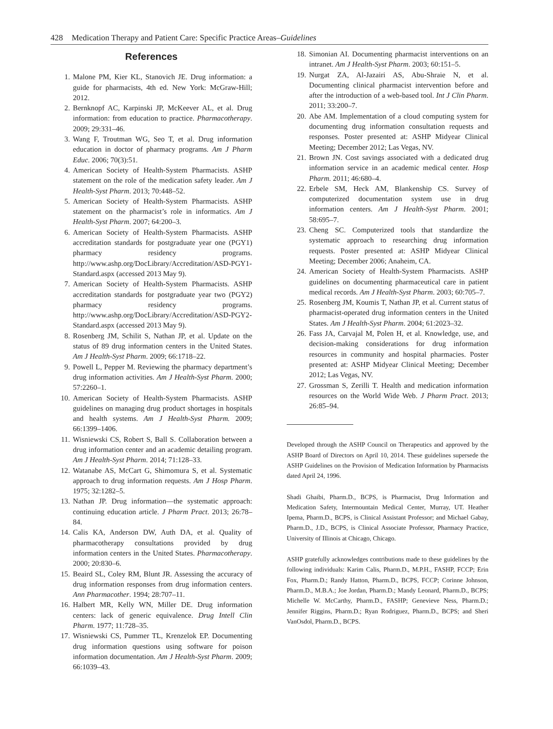428 Medication Therapy and Patient Care: Specific Practice Areas–Guidelines
References
1. Malone PM, Kier KL, Stanovich JE. Drug information: a guide for pharmacists, 4th ed. New York: McGraw-Hill; 2012.
2. Bernknopf AC, Karpinski JP, McKeever AL, et al. Drug information: from education to practice. Pharmacotherapy. 2009; 29:331–46.
3. Wang F, Troutman WG, Seo T, et al. Drug information education in doctor of pharmacy programs. Am J Pharm Educ. 2006; 70(3):51.
4. American Society of Health-System Pharmacists. ASHP statement on the role of the medication safety leader. Am J Health-Syst Pharm. 2013; 70:448–52.
5. American Society of Health-System Pharmacists. ASHP statement on the pharmacist’s role in informatics. Am J Health-Syst Pharm. 2007; 64:200–3.
6. American Society of Health-System Pharmacists. ASHP accreditation standards for postgraduate year one (PGY1) pharmacy residency programs. http://www.ashp.org/DocLibrary/Accreditation/ASD-PGY1-Standard.aspx (accessed 2013 May 9).
7. American Society of Health-System Pharmacists. ASHP accreditation standards for postgraduate year two (PGY2) pharmacy residency programs. http://www.ashp.org/DocLibrary/Accreditation/ASD-PGY2-Standard.aspx (accessed 2013 May 9).
8. Rosenberg JM, Schilit S, Nathan JP, et al. Update on the status of 89 drug information centers in the United States. Am J Health-Syst Pharm. 2009; 66:1718–22.
9. Powell L, Pepper M. Reviewing the pharmacy department’s drug information activities. Am J Health-Syst Pharm. 2000; 57:2260–1.
10. American Society of Health-System Pharmacists. ASHP guidelines on managing drug product shortages in hospitals and health systems. Am J Health-Syst Pharm. 2009; 66:1399–1406.
11. Wisniewski CS, Robert S, Ball S. Collaboration between a drug information center and an academic detailing program. Am J Health-Syst Pharm. 2014; 71:128–33.
12. Watanabe AS, McCart G, Shimomura S, et al. Systematic approach to drug information requests. Am J Hosp Pharm. 1975; 32:1282–5.
13. Nathan JP. Drug information—the systematic approach: continuing education article. J Pharm Pract. 2013; 26:78–84.
14. Calis KA, Anderson DW, Auth DA, et al. Quality of pharmacotherapy consultations provided by drug information centers in the United States. Pharmacotherapy. 2000; 20:830–6.
15. Beaird SL, Coley RM, Blunt JR. Assessing the accuracy of drug information responses from drug information centers. Ann Pharmacother. 1994; 28:707–11.
16. Halbert MR, Kelly WN, Miller DE. Drug information centers: lack of generic equivalence. Drug Intell Clin Pharm. 1977; 11:728–35.
17. Wisniewski CS, Pummer TL, Krenzelok EP. Documenting drug information questions using software for poison information documentation. Am J Health-Syst Pharm. 2009; 66:1039–43.
18. Simonian AI. Documenting pharmacist interventions on an intranet. Am J Health-Syst Pharm. 2003; 60:151–5.
19. Nurgat ZA, Al-Jazairi AS, Abu-Shraie N, et al. Documenting clinical pharmacist intervention before and after the introduction of a web-based tool. Int J Clin Pharm. 2011; 33:200–7.
20. Abe AM. Implementation of a cloud computing system for documenting drug information consultation requests and responses. Poster presented at: ASHP Midyear Clinical Meeting; December 2012; Las Vegas, NV.
21. Brown JN. Cost savings associated with a dedicated drug information service in an academic medical center. Hosp Pharm. 2011; 46:680–4.
22. Erbele SM, Heck AM, Blankenship CS. Survey of computerized documentation system use in drug information centers. Am J Health-Syst Pharm. 2001; 58:695–7.
23. Cheng SC. Computerized tools that standardize the systematic approach to researching drug information requests. Poster presented at: ASHP Midyear Clinical Meeting; December 2006; Anaheim, CA.
24. American Society of Health-System Pharmacists. ASHP guidelines on documenting pharmaceutical care in patient medical records. Am J Health-Syst Pharm. 2003; 60:705–7.
25. Rosenberg JM, Koumis T, Nathan JP, et al. Current status of pharmacist-operated drug information centers in the United States. Am J Health-Syst Pharm. 2004; 61:2023–32.
26. Fass JA, Carvajal M, Polen H, et al. Knowledge, use, and decision-making considerations for drug information resources in community and hospital pharmacies. Poster presented at: ASHP Midyear Clinical Meeting; December 2012; Las Vegas, NV.
27. Grossman S, Zerilli T. Health and medication information resources on the World Wide Web. J Pharm Pract. 2013; 26:85–94.
Developed through the ASHP Council on Therapeutics and approved by the ASHP Board of Directors on April 10, 2014. These guidelines supersede the ASHP Guidelines on the Provision of Medication Information by Pharmacists dated April 24, 1996.
Shadi Ghaibi, Pharm.D., BCPS, is Pharmacist, Drug Information and Medication Safety, Intermountain Medical Center, Murray, UT. Heather Ipema, Pharm.D., BCPS, is Clinical Assistant Professor; and Michael Gabay, Pharm.D., J.D., BCPS, is Clinical Associate Professor, Pharmacy Practice, University of Illinois at Chicago, Chicago.
ASHP gratefully acknowledges contributions made to these guidelines by the following individuals: Karim Calis, Pharm.D., M.P.H., FASHP, FCCP; Erin Fox, Pharm.D.; Randy Hatton, Pharm.D., BCPS, FCCP; Corinne Johnson, Pharm.D., M.B.A.; Joe Jordan, Pharm.D.; Mandy Leonard, Pharm.D., BCPS; Michelle W. McCarthy, Pharm.D., FASHP; Genevieve Ness, Pharm.D.; Jennifer Riggins, Pharm.D.; Ryan Rodriguez, Pharm.D., BCPS; and Sheri VanOsdol, Pharm.D., BCPS.